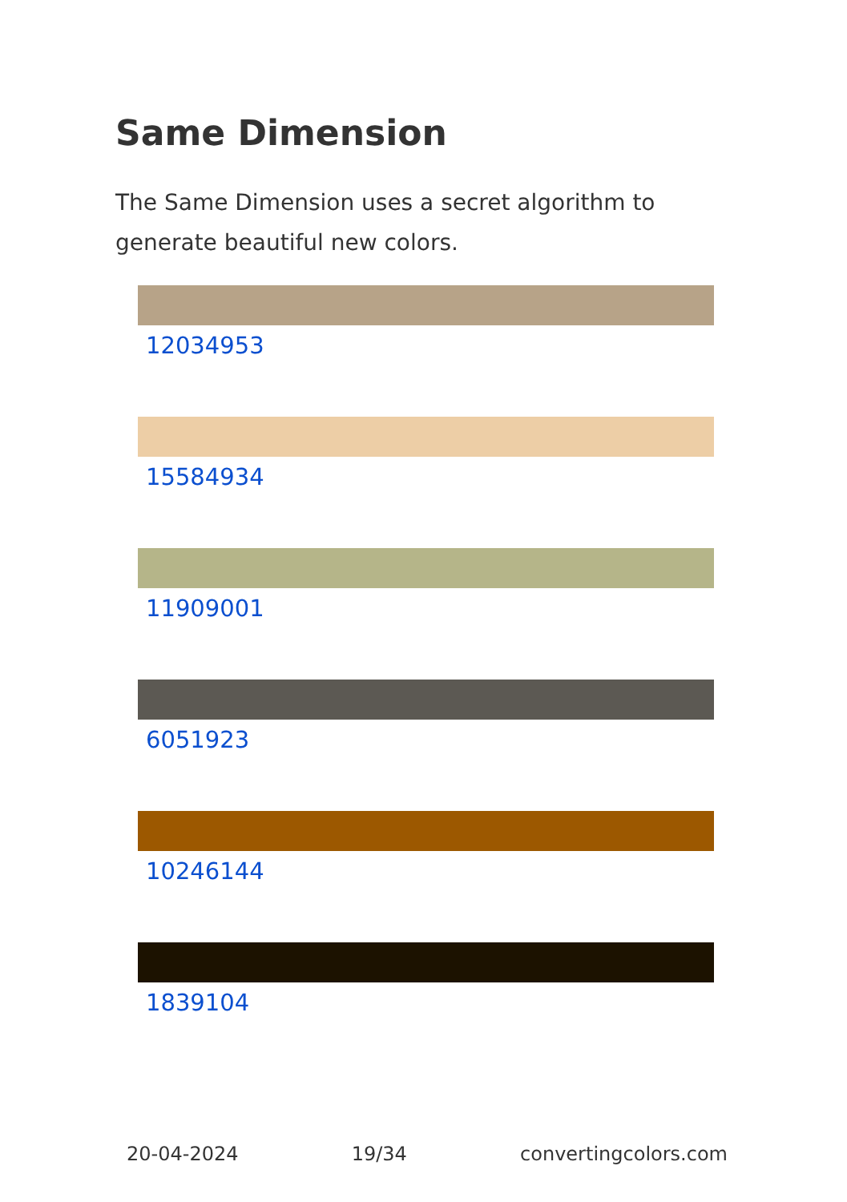Same Dimension
The Same Dimension uses a secret algorithm to generate beautiful new colors.
12034953
15584934
11909001
6051923
10246144
1839104
20-04-2024 19/34 convertingcolors.com